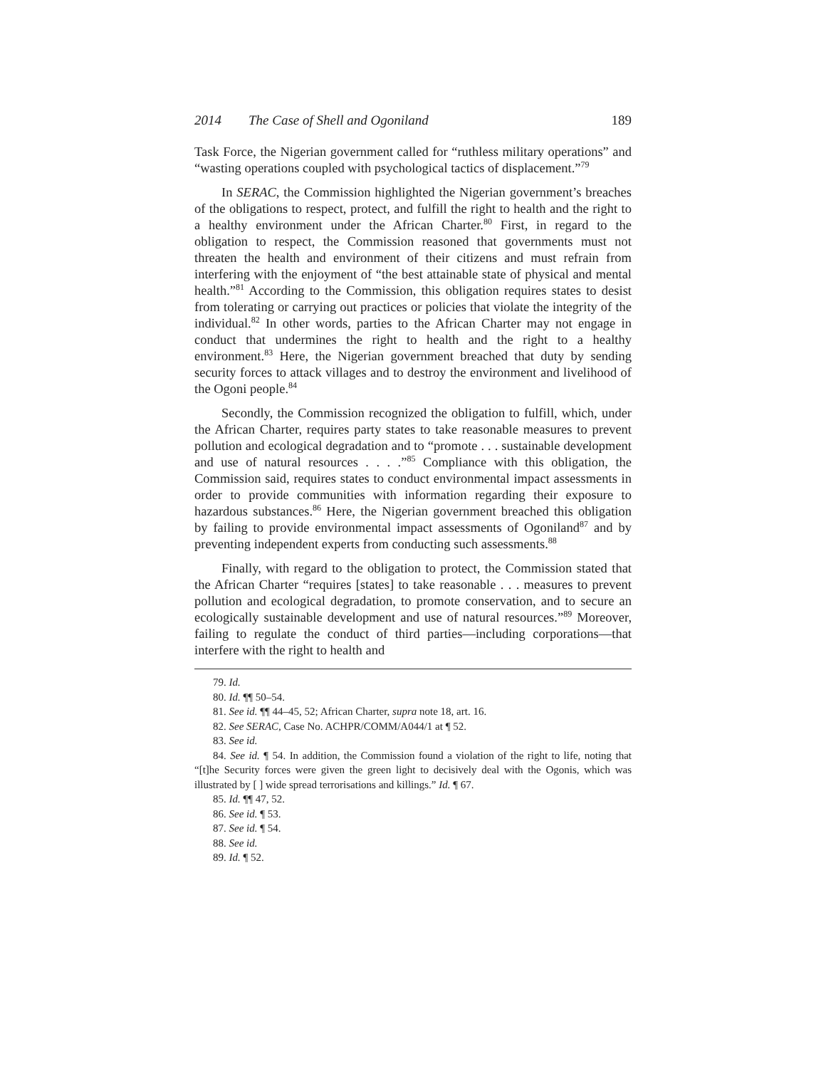2014 The Case of Shell and Ogoniland 189
Task Force, the Nigerian government called for “ruthless military operations” and “wasting operations coupled with psychological tactics of displacement.”<sup>79</sup>
In SERAC, the Commission highlighted the Nigerian government’s breaches of the obligations to respect, protect, and fulfill the right to health and the right to a healthy environment under the African Charter.<sup>80</sup> First, in regard to the obligation to respect, the Commission reasoned that governments must not threaten the health and environment of their citizens and must refrain from interfering with the enjoyment of “the best attainable state of physical and mental health.”<sup>81</sup> According to the Commission, this obligation requires states to desist from tolerating or carrying out practices or policies that violate the integrity of the individual.<sup>82</sup> In other words, parties to the African Charter may not engage in conduct that undermines the right to health and the right to a healthy environment.<sup>83</sup> Here, the Nigerian government breached that duty by sending security forces to attack villages and to destroy the environment and livelihood of the Ogoni people.<sup>84</sup>
Secondly, the Commission recognized the obligation to fulfill, which, under the African Charter, requires party states to take reasonable measures to prevent pollution and ecological degradation and to “promote . . . sustainable development and use of natural resources . . . .”<sup>85</sup> Compliance with this obligation, the Commission said, requires states to conduct environmental impact assessments in order to provide communities with information regarding their exposure to hazardous substances.<sup>86</sup> Here, the Nigerian government breached this obligation by failing to provide environmental impact assessments of Ogoniland<sup>87</sup> and by preventing independent experts from conducting such assessments.<sup>88</sup>
Finally, with regard to the obligation to protect, the Commission stated that the African Charter “requires [states] to take reasonable . . . measures to prevent pollution and ecological degradation, to promote conservation, and to secure an ecologically sustainable development and use of natural resources.”<sup>89</sup> Moreover, failing to regulate the conduct of third parties—including corporations—that interfere with the right to health and
79. Id.
80. Id. ¶¶ 50–54.
81. See id. ¶¶ 44–45, 52; African Charter, supra note 18, art. 16.
82. See SERAC, Case No. ACHPR/COMM/A044/1 at ¶ 52.
83. See id.
84. See id. ¶ 54. In addition, the Commission found a violation of the right to life, noting that “[t]he Security forces were given the green light to decisively deal with the Ogonis, which was illustrated by [ ] wide spread terrorisations and killings.” Id. ¶ 67.
85. Id. ¶¶ 47, 52.
86. See id. ¶ 53.
87. See id. ¶ 54.
88. See id.
89. Id. ¶ 52.